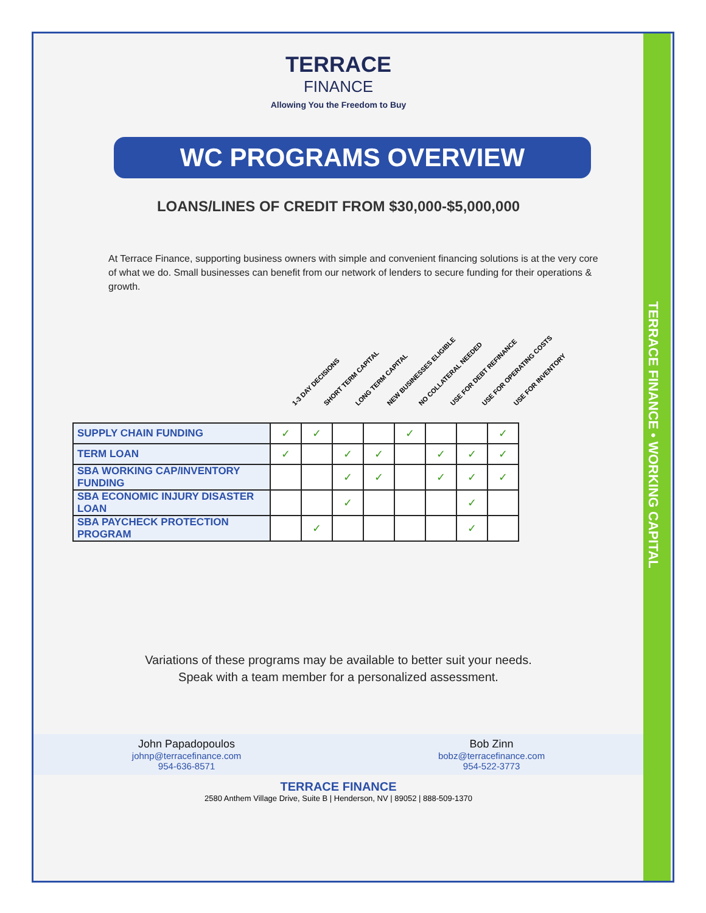TERRACE FINANCE • WORKING CAPITAL
TERRACE
FINANCE
Allowing You the Freedom to Buy
WC PROGRAMS OVERVIEW
LOANS/LINES OF CREDIT FROM $30,000-$5,000,000
At Terrace Finance, supporting business owners with simple and convenient financing solutions is at the very core of what we do. Small businesses can benefit from our network of lenders to secure funding for their operations & growth.
1-3 DAY DECISIONS SHORT TERM CAPITAL LONG TERM CAPITAL NEW BUSINESSES ELIGIBLE NO COLLATERAL NEEDED USE FOR DEBT REFINANCE USE FOR OPERATING COSTS USE FOR INVENTORY
| SUPPLY CHAIN FUNDING | ✓ | ✓ | | | ✓ | | | ✓ |
| TERM LOAN | ✓ | | ✓ | ✓ | | ✓ | ✓ | ✓ |
| SBA WORKING CAP/INVENTORY FUNDING | | | ✓ | ✓ | | ✓ | ✓ | ✓ |
| SBA ECONOMIC INJURY DISASTER LOAN | | | ✓ | | | | ✓ | |
| SBA PAYCHECK PROTECTION PROGRAM | | ✓ | | | | | ✓ | |
Variations of these programs may be available to better suit your needs.
Speak with a team member for a personalized assessment.
John Papadopoulos
johnp@terracefinance.com
954-636-8571
Bob Zinn
bobz@terracefinance.com
954-522-3773
TERRACE FINANCE
2580 Anthem Village Drive, Suite B | Henderson, NV | 89052 | 888-509-1370